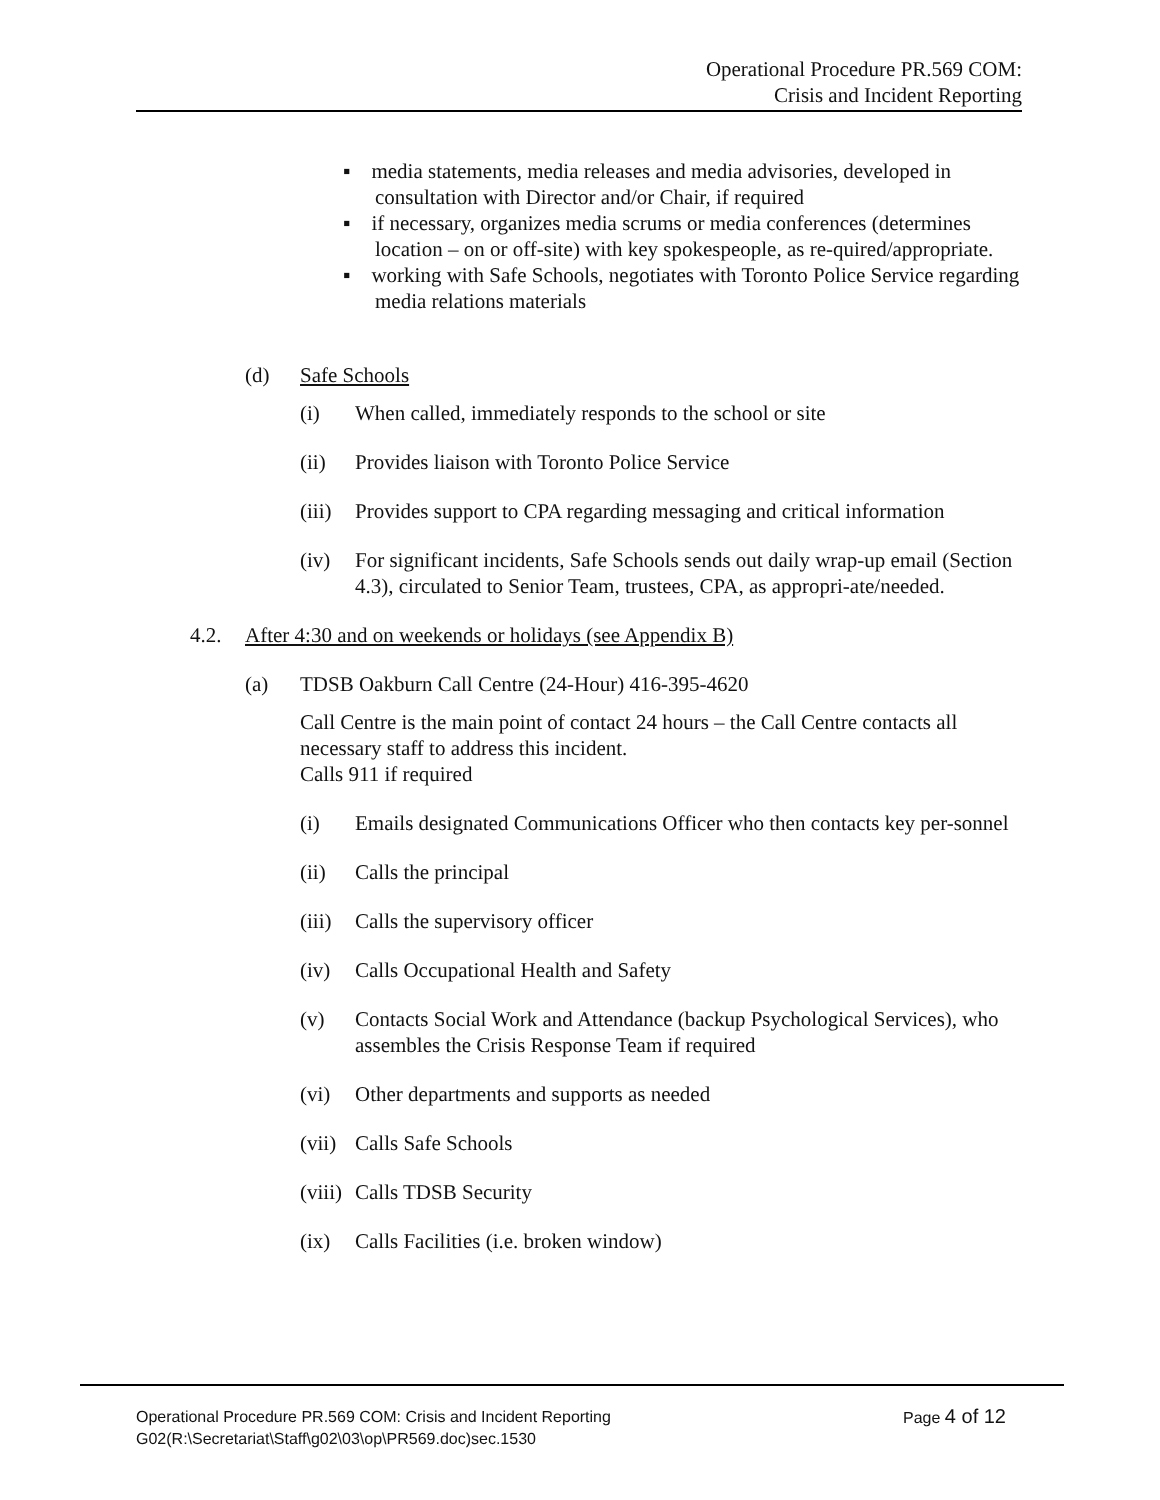Operational Procedure PR.569 COM:
Crisis and Incident Reporting
▪ media statements, media releases and media advisories, developed in consultation with Director and/or Chair, if required
▪ if necessary, organizes media scrums or media conferences (determines location – on or off-site) with key spokespeople, as re-quired/appropriate.
▪ working with Safe Schools, negotiates with Toronto Police Service regarding media relations materials
(d) Safe Schools
(i) When called, immediately responds to the school or site
(ii) Provides liaison with Toronto Police Service
(iii) Provides support to CPA regarding messaging and critical information
(iv) For significant incidents, Safe Schools sends out daily wrap-up email (Section 4.3), circulated to Senior Team, trustees, CPA, as appropri-ate/needed.
4.2. After 4:30 and on weekends or holidays (see Appendix B)
(a) TDSB Oakburn Call Centre (24-Hour) 416-395-4620
Call Centre is the main point of contact 24 hours – the Call Centre contacts all necessary staff to address this incident.
Calls 911 if required
(i) Emails designated Communications Officer who then contacts key per-sonnel
(ii) Calls the principal
(iii) Calls the supervisory officer
(iv) Calls Occupational Health and Safety
(v) Contacts Social Work and Attendance (backup Psychological Services), who assembles the Crisis Response Team if required
(vi) Other departments and supports as needed
(vii) Calls Safe Schools
(viii) Calls TDSB Security
(ix) Calls Facilities (i.e. broken window)
Operational Procedure PR.569 COM: Crisis and Incident Reporting Page 4 of 12
G02(R:\Secretariat\Staff\g02\03\op\PR569.doc)sec.1530